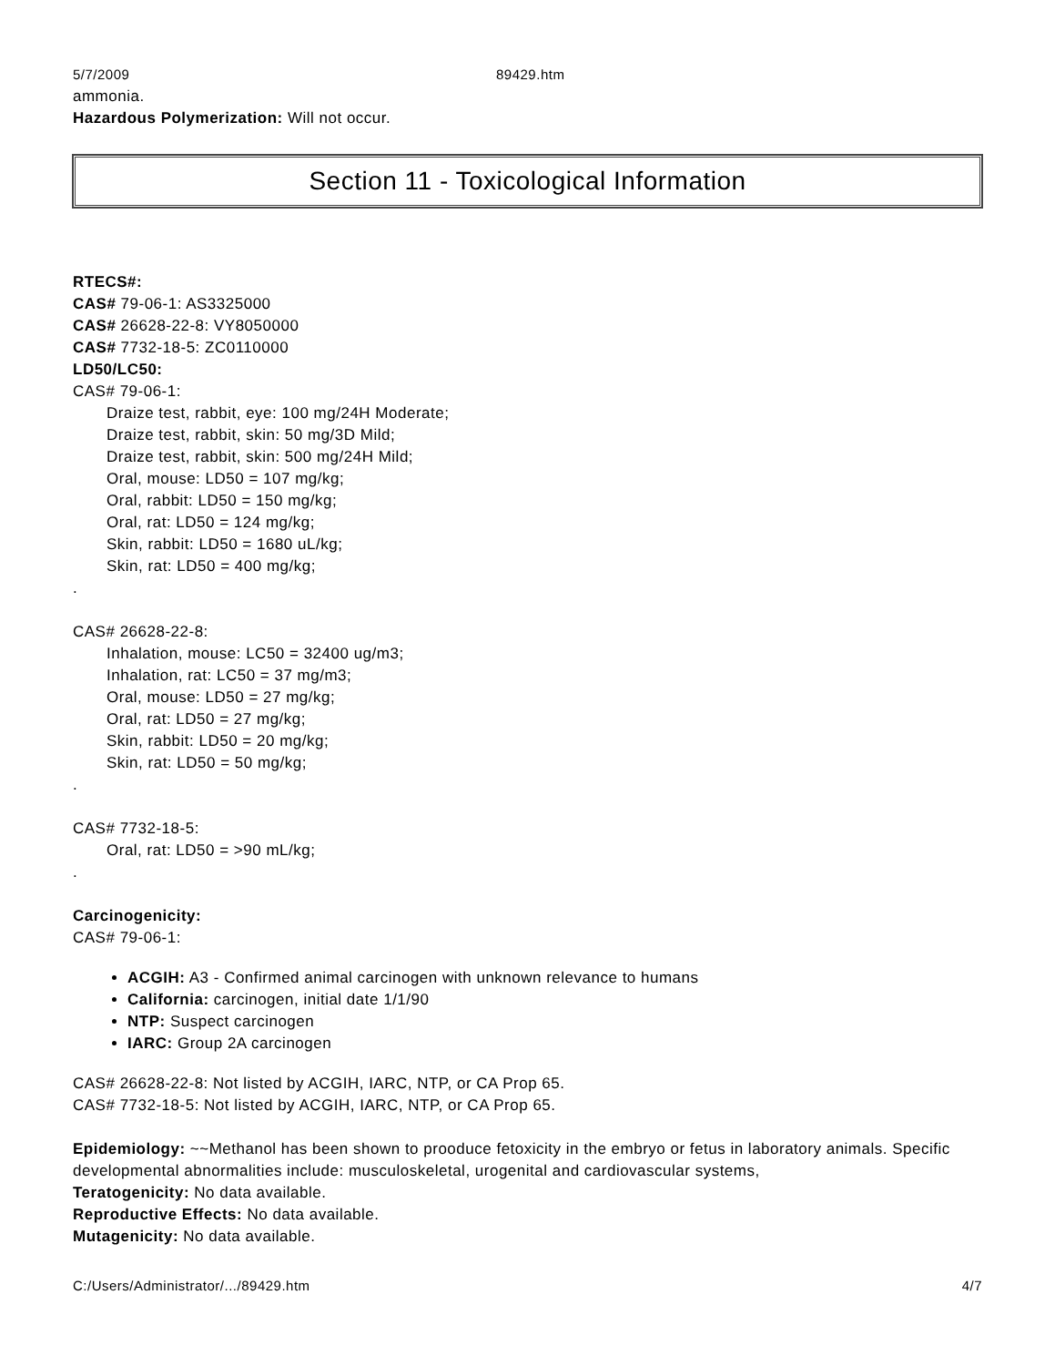5/7/2009 89429.htm
ammonia.
Hazardous Polymerization: Will not occur.
Section 11 - Toxicological Information
RTECS#:
CAS# 79-06-1: AS3325000
CAS# 26628-22-8: VY8050000
CAS# 7732-18-5: ZC0110000
LD50/LC50:
CAS# 79-06-1:
Draize test, rabbit, eye: 100 mg/24H Moderate;
Draize test, rabbit, skin: 50 mg/3D Mild;
Draize test, rabbit, skin: 500 mg/24H Mild;
Oral, mouse: LD50 = 107 mg/kg;
Oral, rabbit: LD50 = 150 mg/kg;
Oral, rat: LD50 = 124 mg/kg;
Skin, rabbit: LD50 = 1680 uL/kg;
Skin, rat: LD50 = 400 mg/kg;
.
CAS# 26628-22-8:
Inhalation, mouse: LC50 = 32400 ug/m3;
Inhalation, rat: LC50 = 37 mg/m3;
Oral, mouse: LD50 = 27 mg/kg;
Oral, rat: LD50 = 27 mg/kg;
Skin, rabbit: LD50 = 20 mg/kg;
Skin, rat: LD50 = 50 mg/kg;
.
CAS# 7732-18-5:
Oral, rat: LD50 = >90 mL/kg;
.
Carcinogenicity:
CAS# 79-06-1:
ACGIH: A3 - Confirmed animal carcinogen with unknown relevance to humans
California: carcinogen, initial date 1/1/90
NTP: Suspect carcinogen
IARC: Group 2A carcinogen
CAS# 26628-22-8: Not listed by ACGIH, IARC, NTP, or CA Prop 65.
CAS# 7732-18-5: Not listed by ACGIH, IARC, NTP, or CA Prop 65.
Epidemiology: ~~Methanol has been shown to prooduce fetoxicity in the embryo or fetus in laboratory animals. Specific developmental abnormalities include: musculoskeletal, urogenital and cardiovascular systems,
Teratogenicity: No data available.
Reproductive Effects: No data available.
Mutagenicity: No data available.
C:/Users/Administrator/.../89429.htm 4/7